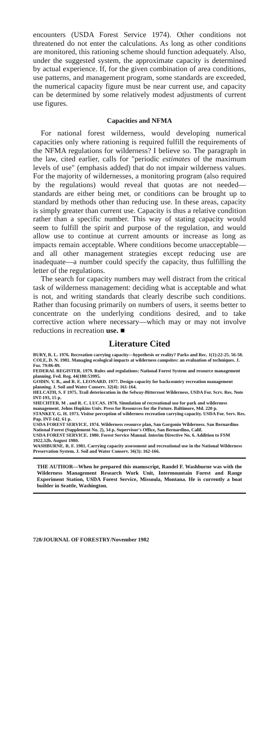encounters (USDA Forest Service 1974). Other conditions not threatened do not enter the calculations. As long as other conditions are monitored, this rationing scheme should function adequately. Also, under the suggested system, the approximate capacity is determined by actual experience. If, for the given combination of area conditions, use patterns, and management program, some standards are exceeded, the numerical capacity figure must be near current use, and capacity can be determined by some relatively modest adjustments of current use figures.
Capacities and NFMA
For national forest wilderness, would developing numerical capacities only where rationing is required fulfill the requirements of the NFMA regulations for wilderness? I believe so. The paragraph in the law, cited earlier, calls for "periodic estimates of the maximum levels of use" (emphasis added) that do not impair wilderness values. For the majority of wildernesses, a monitoring program (also required by the regulations) would reveal that quotas are not needed—standards are either being met, or conditions can be brought up to standard by methods other than reducing use. In these areas, capacity is simply greater than current use. Capacity is thus a relative condition rather than a specific number. This way of stating capacity would seem to fulfill the spirit and purpose of the regulation, and would allow use to continue at current amounts or increase as long as impacts remain acceptable. Where conditions become unacceptable—and all other management strategies except reducing use are inadequate—a number could specify the capacity, thus fulfilling the letter of the regulations.
The search for capacity numbers may well distract from the critical task of wilderness management: deciding what is acceptable and what is not, and writing standards that clearly describe such conditions. Rather than focusing primarily on numbers of users, it seems better to concentrate on the underlying conditions desired, and to take corrective action where necessary—which may or may not involve reductions in recreation use. ■
Literature Cited
BURY, R. L. 1976. Recreation carrying capacity—hypothesis or reality? Parks and Rec. 1(1):22-25. 56-58.
COLE, D. N. 1981. Managing ecological impacts at wilderness campsites: an evaluation of techniques. J. For. 79:86-89.
FEDERAL REGISTER. 1979. Rules and regulations: National Forest System and resource management planning. Fed. Reg. 44(180:53995.
GODIN. V. B., and R. E. LEONARD. 1977. Design capacity for backcountry recreation management planning. J. Soil and Water Conserv. 32(4): 161-164.
HELCATH, S. F 1975. Trail deterioration in the Selway-Bitterroot Wilderness. USDA For. Scrv. Res. Note INT-193, 15 p.
SHECHTER. M . and R. C. LUCAS. 1978. Simulation of recreational use for park and wilderness management. Johns Hopkins Univ. Press for Resources for the Future. Baltimore, Md. 220 p.
STANKEY. G. H. 1973. Visitor perception of wilderness recreation carrying capacity. USDA For. Serv. Res. Pap. INT-142. 61 p.
USDA FOREST SERVICE. 1974. Wilderness resource plan, San Gorgonio Wilderness. San Bernardino National Forest (Supplement No. 2), 34 p. Supervisor's Office, San Bernardino, Calif.
USDA FOREST SERVICE. 1980. Forest Service Manual. Interim Directive No. 6. Addition to FSM 1922.32b. August 1980.
WASHBURNE. R. F. 1981. Carrying capacity assessment and recreational use in the National Wilderness Preservation System. J. Soil and Water Conserv. 36(3): 162-166.
THE AUTHOR—When he prepared this manuscript, Randel F. Washburne was with the Wilderness Management Research Work Unit, Intermountain Forest and Range Experiment Station, USDA Forest Service, Missoula, Montana. He is currently a boat builder in Seattle, Washington.
728/JOURNAL OF FORESTRY/November 1982